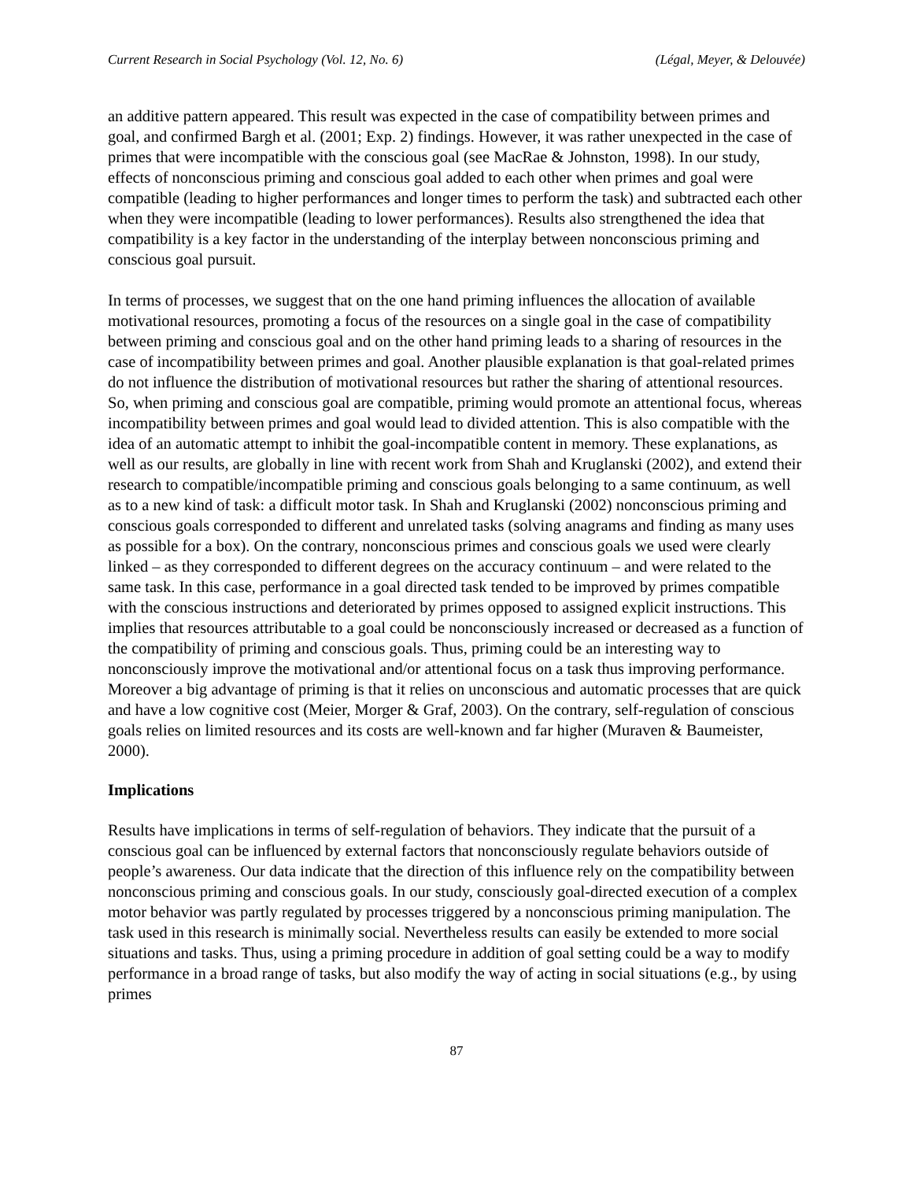Current Research in Social Psychology (Vol. 12, No. 6) (Légal, Meyer, & Delouvée)
an additive pattern appeared. This result was expected in the case of compatibility between primes and goal, and confirmed Bargh et al. (2001; Exp. 2) findings. However, it was rather unexpected in the case of primes that were incompatible with the conscious goal (see MacRae & Johnston, 1998). In our study, effects of nonconscious priming and conscious goal added to each other when primes and goal were compatible (leading to higher performances and longer times to perform the task) and subtracted each other when they were incompatible (leading to lower performances). Results also strengthened the idea that compatibility is a key factor in the understanding of the interplay between nonconscious priming and conscious goal pursuit.
In terms of processes, we suggest that on the one hand priming influences the allocation of available motivational resources, promoting a focus of the resources on a single goal in the case of compatibility between priming and conscious goal and on the other hand priming leads to a sharing of resources in the case of incompatibility between primes and goal. Another plausible explanation is that goal-related primes do not influence the distribution of motivational resources but rather the sharing of attentional resources. So, when priming and conscious goal are compatible, priming would promote an attentional focus, whereas incompatibility between primes and goal would lead to divided attention. This is also compatible with the idea of an automatic attempt to inhibit the goal-incompatible content in memory. These explanations, as well as our results, are globally in line with recent work from Shah and Kruglanski (2002), and extend their research to compatible/incompatible priming and conscious goals belonging to a same continuum, as well as to a new kind of task: a difficult motor task. In Shah and Kruglanski (2002) nonconscious priming and conscious goals corresponded to different and unrelated tasks (solving anagrams and finding as many uses as possible for a box). On the contrary, nonconscious primes and conscious goals we used were clearly linked – as they corresponded to different degrees on the accuracy continuum – and were related to the same task. In this case, performance in a goal directed task tended to be improved by primes compatible with the conscious instructions and deteriorated by primes opposed to assigned explicit instructions. This implies that resources attributable to a goal could be nonconsciously increased or decreased as a function of the compatibility of priming and conscious goals. Thus, priming could be an interesting way to nonconsciously improve the motivational and/or attentional focus on a task thus improving performance. Moreover a big advantage of priming is that it relies on unconscious and automatic processes that are quick and have a low cognitive cost (Meier, Morger & Graf, 2003). On the contrary, self-regulation of conscious goals relies on limited resources and its costs are well-known and far higher (Muraven & Baumeister, 2000).
Implications
Results have implications in terms of self-regulation of behaviors. They indicate that the pursuit of a conscious goal can be influenced by external factors that nonconsciously regulate behaviors outside of people’s awareness. Our data indicate that the direction of this influence rely on the compatibility between nonconscious priming and conscious goals. In our study, consciously goal-directed execution of a complex motor behavior was partly regulated by processes triggered by a nonconscious priming manipulation. The task used in this research is minimally social. Nevertheless results can easily be extended to more social situations and tasks. Thus, using a priming procedure in addition of goal setting could be a way to modify performance in a broad range of tasks, but also modify the way of acting in social situations (e.g., by using primes
87